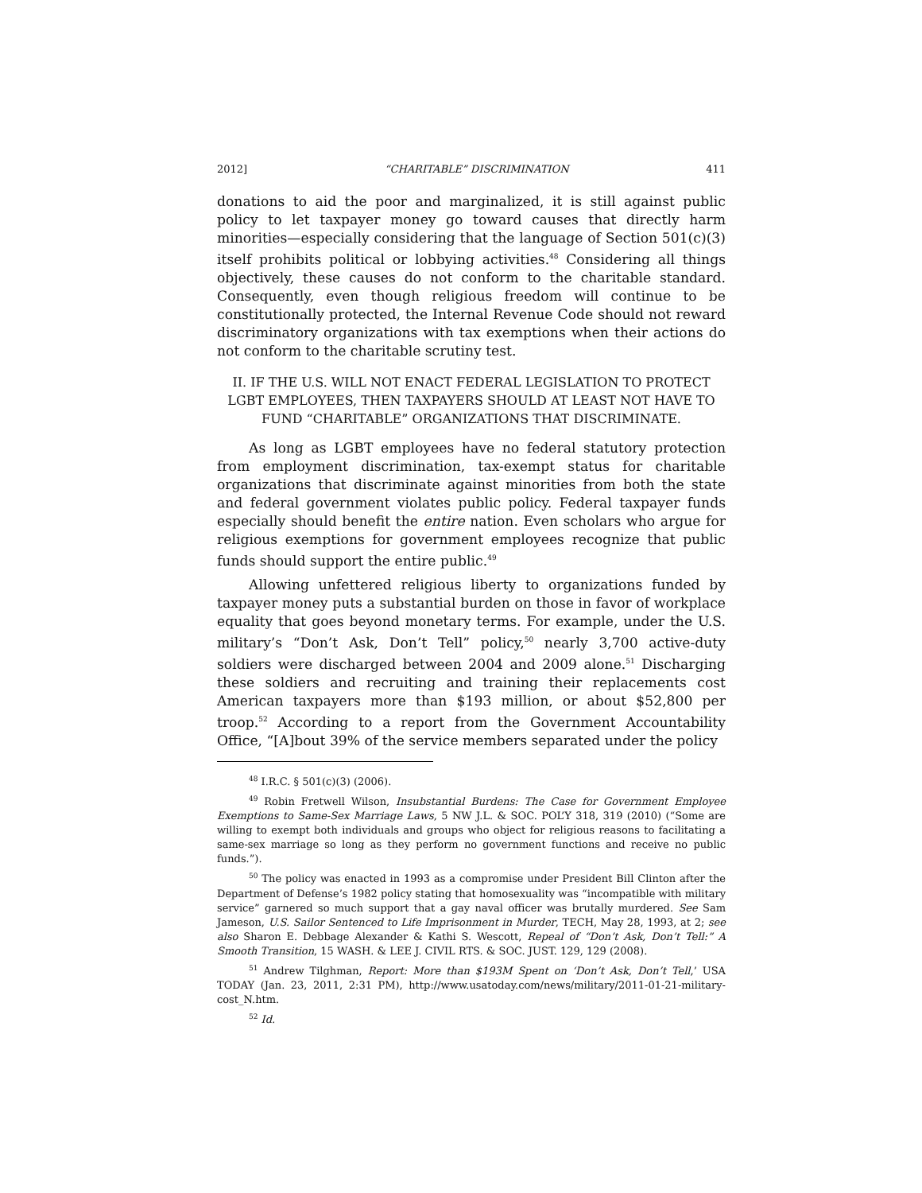2012] “CHARITABLE” DISCRIMINATION 411
donations to aid the poor and marginalized, it is still against public policy to let taxpayer money go toward causes that directly harm minorities—especially considering that the language of Section 501(c)(3) itself prohibits political or lobbying activities.<sup>48</sup> Considering all things objectively, these causes do not conform to the charitable standard. Consequently, even though religious freedom will continue to be constitutionally protected, the Internal Revenue Code should not reward discriminatory organizations with tax exemptions when their actions do not conform to the charitable scrutiny test.
II. IF THE U.S. WILL NOT ENACT FEDERAL LEGISLATION TO PROTECT LGBT EMPLOYEES, THEN TAXPAYERS SHOULD AT LEAST NOT HAVE TO FUND “CHARITABLE” ORGANIZATIONS THAT DISCRIMINATE.
As long as LGBT employees have no federal statutory protection from employment discrimination, tax-exempt status for charitable organizations that discriminate against minorities from both the state and federal government violates public policy. Federal taxpayer funds especially should benefit the entire nation. Even scholars who argue for religious exemptions for government employees recognize that public funds should support the entire public.<sup>49</sup>
Allowing unfettered religious liberty to organizations funded by taxpayer money puts a substantial burden on those in favor of workplace equality that goes beyond monetary terms. For example, under the U.S. military’s “Don’t Ask, Don’t Tell” policy,<sup>50</sup> nearly 3,700 active-duty soldiers were discharged between 2004 and 2009 alone.<sup>51</sup> Discharging these soldiers and recruiting and training their replacements cost American taxpayers more than $193 million, or about $52,800 per troop.<sup>52</sup> According to a report from the Government Accountability Office, “[A]bout 39% of the service members separated under the policy
<sup>48</sup> I.R.C. § 501(c)(3) (2006).
<sup>49</sup> Robin Fretwell Wilson, Insubstantial Burdens: The Case for Government Employee Exemptions to Same-Sex Marriage Laws, 5 NW J.L. & SOC. POL’Y 318, 319 (2010) (“Some are willing to exempt both individuals and groups who object for religious reasons to facilitating a same-sex marriage so long as they perform no government functions and receive no public funds.”).
<sup>50</sup> The policy was enacted in 1993 as a compromise under President Bill Clinton after the Department of Defense’s 1982 policy stating that homosexuality was “incompatible with military service” garnered so much support that a gay naval officer was brutally murdered. See Sam Jameson, U.S. Sailor Sentenced to Life Imprisonment in Murder, TECH, May 28, 1993, at 2; see also Sharon E. Debbage Alexander & Kathi S. Wescott, Repeal of “Don’t Ask, Don’t Tell:” A Smooth Transition, 15 WASH. & LEE J. CIVIL RTS. & SOC. JUST. 129, 129 (2008).
<sup>51</sup> Andrew Tilghman, Report: More than $193M Spent on ‘Don’t Ask, Don’t Tell,’ USA TODAY (Jan. 23, 2011, 2:31 PM), http://www.usatoday.com/news/military/2011-01-21-military-cost_N.htm.
<sup>52</sup> Id.